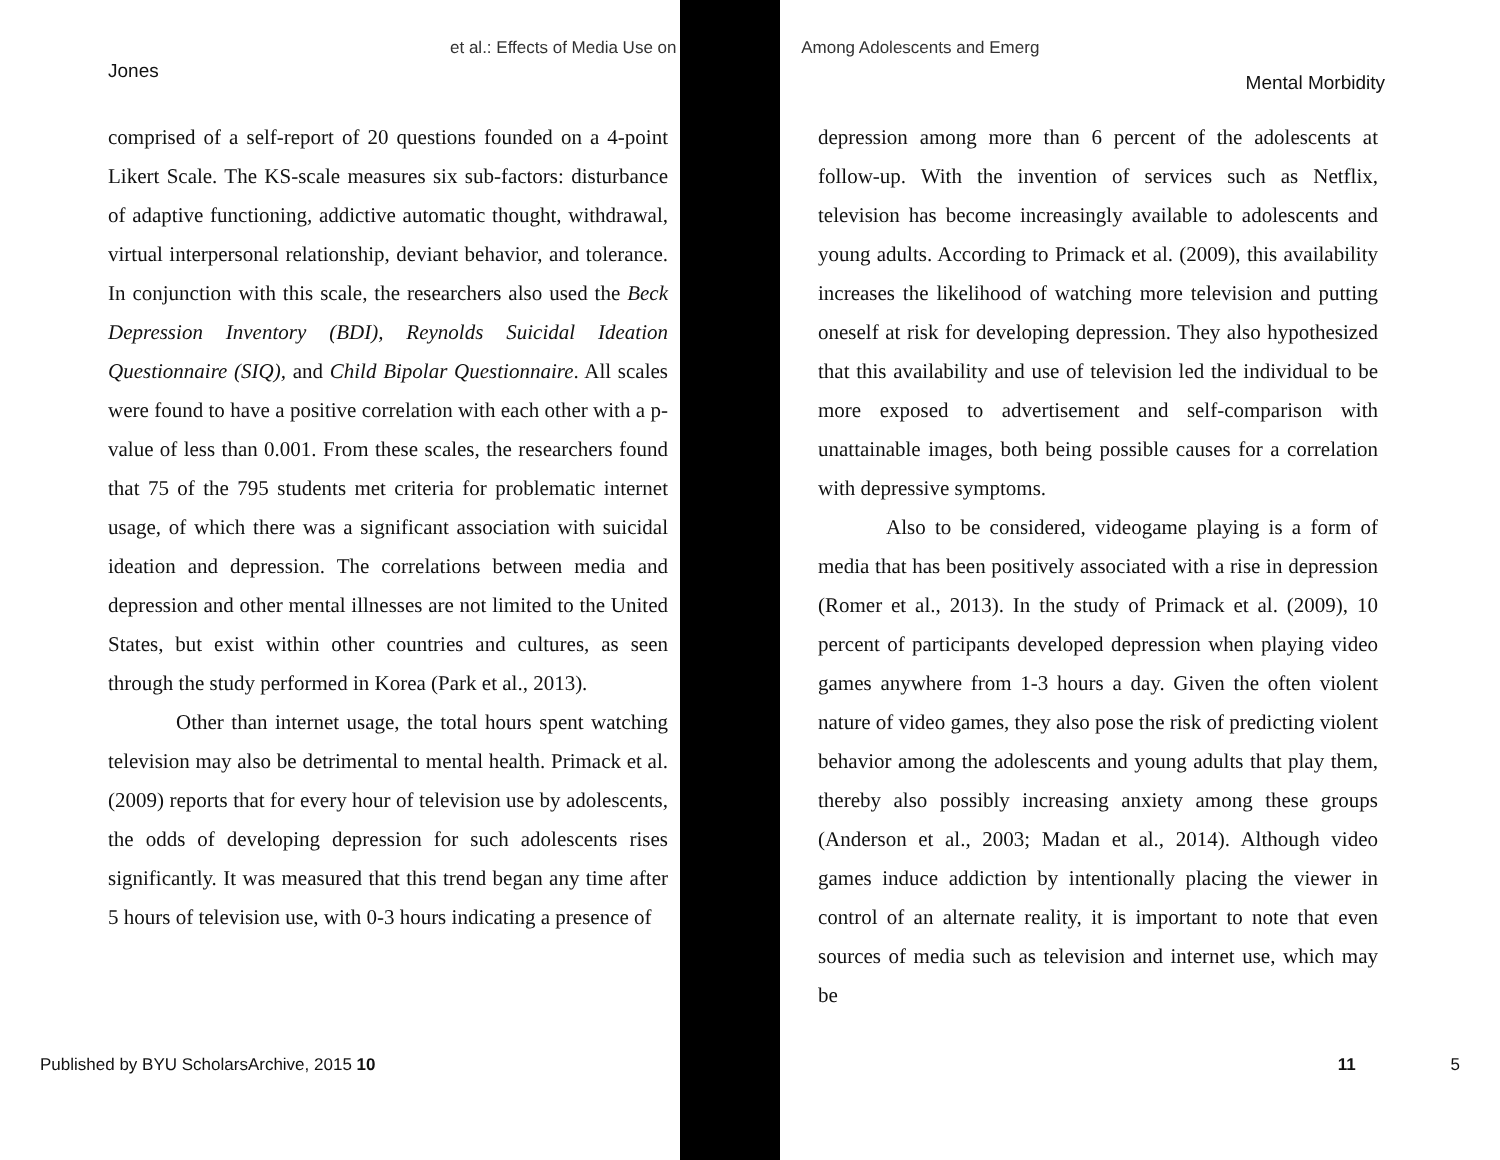et al.: Effects of Media Use on Among Adolescents and Emerg
Jones Mental Morbidity
comprised of a self-report of 20 questions founded on a 4-point Likert Scale. The KS-scale measures six sub-factors: disturbance of adaptive functioning, addictive automatic thought, withdrawal, virtual interpersonal relationship, deviant behavior, and tolerance. In conjunction with this scale, the researchers also used the Beck Depression Inventory (BDI), Reynolds Suicidal Ideation Questionnaire (SIQ), and Child Bipolar Questionnaire. All scales were found to have a positive correlation with each other with a p-value of less than 0.001. From these scales, the researchers found that 75 of the 795 students met criteria for problematic internet usage, of which there was a significant association with suicidal ideation and depression. The correlations between media and depression and other mental illnesses are not limited to the United States, but exist within other countries and cultures, as seen through the study performed in Korea (Park et al., 2013).
Other than internet usage, the total hours spent watching television may also be detrimental to mental health. Primack et al. (2009) reports that for every hour of television use by adolescents, the odds of developing depression for such adolescents rises significantly. It was measured that this trend began any time after 5 hours of television use, with 0-3 hours indicating a presence of
depression among more than 6 percent of the adolescents at follow-up. With the invention of services such as Netflix, television has become increasingly available to adolescents and young adults. According to Primack et al. (2009), this availability increases the likelihood of watching more television and putting oneself at risk for developing depression. They also hypothesized that this availability and use of television led the individual to be more exposed to advertisement and self-comparison with unattainable images, both being possible causes for a correlation with depressive symptoms.
Also to be considered, videogame playing is a form of media that has been positively associated with a rise in depression (Romer et al., 2013). In the study of Primack et al. (2009), 10 percent of participants developed depression when playing video games anywhere from 1-3 hours a day. Given the often violent nature of video games, they also pose the risk of predicting violent behavior among the adolescents and young adults that play them, thereby also possibly increasing anxiety among these groups (Anderson et al., 2003; Madan et al., 2014). Although video games induce addiction by intentionally placing the viewer in control of an alternate reality, it is important to note that even sources of media such as television and internet use, which may be
Published by BYU ScholarsArchive, 2015 10 11 5